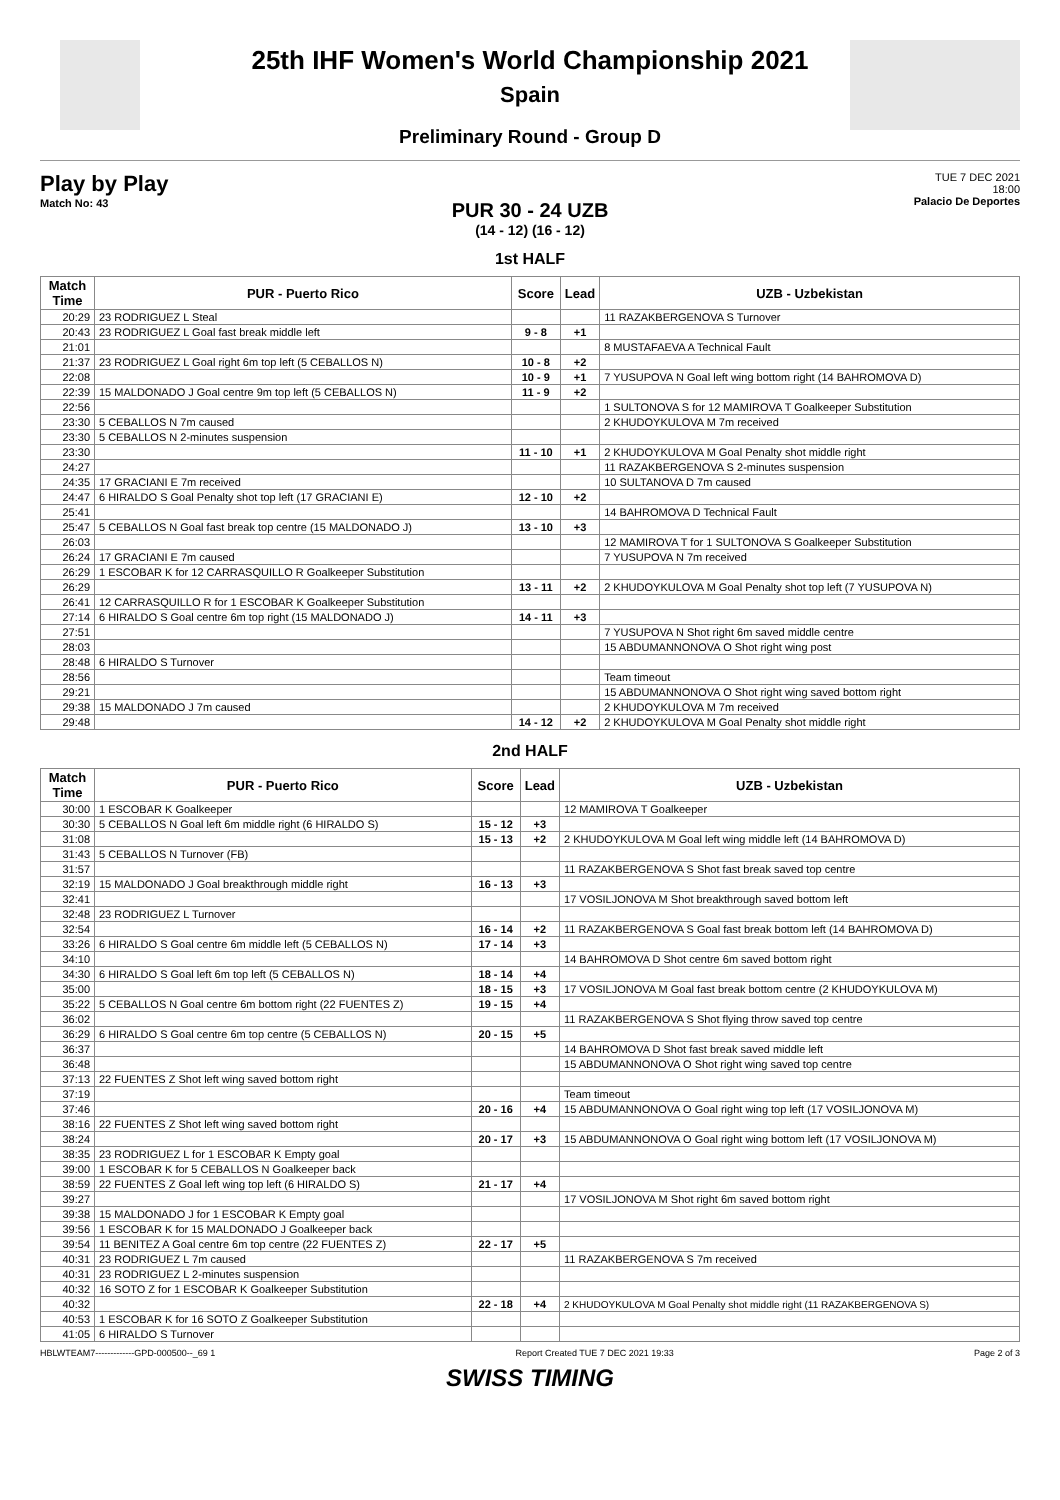25th IHF Women's World Championship 2021
Spain
Preliminary Round - Group D
Play by Play
Match No: 43
TUE 7 DEC 2021
18:00
Palacio De Deportes
PUR 30 - 24 UZB
(14 - 12) (16 - 12)
1st HALF
| Match Time | PUR - Puerto Rico | Score | Lead | UZB - Uzbekistan |
| --- | --- | --- | --- | --- |
| 20:29 | 23 RODRIGUEZ L Steal | | | 11 RAZAKBERGENOVA S Turnover |
| 20:43 | 23 RODRIGUEZ L Goal fast break middle left | 9 - 8 | +1 | |
| 21:01 | | | | 8 MUSTAFAEVA A Technical Fault |
| 21:37 | 23 RODRIGUEZ L Goal right 6m top left (5 CEBALLOS N) | 10 - 8 | +2 | |
| 22:08 | | 10 - 9 | +1 | 7 YUSUPOVA N Goal left wing bottom right (14 BAHROMOVA D) |
| 22:39 | 15 MALDONADO J Goal centre 9m top left (5 CEBALLOS N) | 11 - 9 | +2 | |
| 22:56 | | | | 1 SULTONOVA S for 12 MAMIROVA T Goalkeeper Substitution |
| 23:30 | 5 CEBALLOS N 7m caused | | | 2 KHUDOYKULOVA M 7m received |
| 23:30 | 5 CEBALLOS N 2-minutes suspension | | | |
| 23:30 | | 11 - 10 | +1 | 2 KHUDOYKULOVA M Goal Penalty shot middle right |
| 24:27 | | | | 11 RAZAKBERGENOVA S 2-minutes suspension |
| 24:35 | 17 GRACIANI E 7m received | | | 10 SULTANOVA D 7m caused |
| 24:47 | 6 HIRALDO S Goal Penalty shot top left (17 GRACIANI E) | 12 - 10 | +2 | |
| 25:41 | | | | 14 BAHROMOVA D Technical Fault |
| 25:47 | 5 CEBALLOS N Goal fast break top centre (15 MALDONADO J) | 13 - 10 | +3 | |
| 26:03 | | | | 12 MAMIROVA T for 1 SULTONOVA S Goalkeeper Substitution |
| 26:24 | 17 GRACIANI E 7m caused | | | 7 YUSUPOVA N 7m received |
| 26:29 | 1 ESCOBAR K for 12 CARRASQUILLO R Goalkeeper Substitution | | | |
| 26:29 | | 13 - 11 | +2 | 2 KHUDOYKULOVA M Goal Penalty shot top left (7 YUSUPOVA N) |
| 26:41 | 12 CARRASQUILLO R for 1 ESCOBAR K Goalkeeper Substitution | | | |
| 27:14 | 6 HIRALDO S Goal centre 6m top right (15 MALDONADO J) | 14 - 11 | +3 | |
| 27:51 | | | | 7 YUSUPOVA N Shot right 6m saved middle centre |
| 28:03 | | | | 15 ABDUMANNONOVA O Shot right wing post |
| 28:48 | 6 HIRALDO S Turnover | | | |
| 28:56 | | | | Team timeout |
| 29:21 | | | | 15 ABDUMANNONOVA O Shot right wing saved bottom right |
| 29:38 | 15 MALDONADO J 7m caused | | | 2 KHUDOYKULOVA M 7m received |
| 29:48 | | 14 - 12 | +2 | 2 KHUDOYKULOVA M Goal Penalty shot middle right |
2nd HALF
| Match Time | PUR - Puerto Rico | Score | Lead | UZB - Uzbekistan |
| --- | --- | --- | --- | --- |
| 30:00 | 1 ESCOBAR K Goalkeeper | | | 12 MAMIROVA T Goalkeeper |
| 30:30 | 5 CEBALLOS N Goal left 6m middle right (6 HIRALDO S) | 15 - 12 | +3 | |
| 31:08 | | 15 - 13 | +2 | 2 KHUDOYKULOVA M Goal left wing middle left (14 BAHROMOVA D) |
| 31:43 | 5 CEBALLOS N Turnover (FB) | | | |
| 31:57 | | | | 11 RAZAKBERGENOVA S Shot fast break saved top centre |
| 32:19 | 15 MALDONADO J Goal breakthrough middle right | 16 - 13 | +3 | |
| 32:41 | | | | 17 VOSILJONOVA M Shot breakthrough saved bottom left |
| 32:48 | 23 RODRIGUEZ L Turnover | | | |
| 32:54 | | 16 - 14 | +2 | 11 RAZAKBERGENOVA S Goal fast break bottom left (14 BAHROMOVA D) |
| 33:26 | 6 HIRALDO S Goal centre 6m middle left (5 CEBALLOS N) | 17 - 14 | +3 | |
| 34:10 | | | | 14 BAHROMOVA D Shot centre 6m saved bottom right |
| 34:30 | 6 HIRALDO S Goal left 6m top left (5 CEBALLOS N) | 18 - 14 | +4 | |
| 35:00 | | 18 - 15 | +3 | 17 VOSILJONOVA M Goal fast break bottom centre (2 KHUDOYKULOVA M) |
| 35:22 | 5 CEBALLOS N Goal centre 6m bottom right (22 FUENTES Z) | 19 - 15 | +4 | |
| 36:02 | | | | 11 RAZAKBERGENOVA S Shot flying throw saved top centre |
| 36:29 | 6 HIRALDO S Goal centre 6m top centre (5 CEBALLOS N) | 20 - 15 | +5 | |
| 36:37 | | | | 14 BAHROMOVA D Shot fast break saved middle left |
| 36:48 | | | | 15 ABDUMANNONOVA O Shot right wing saved top centre |
| 37:13 | 22 FUENTES Z Shot left wing saved bottom right | | | |
| 37:19 | | | | Team timeout |
| 37:46 | | 20 - 16 | +4 | 15 ABDUMANNONOVA O Goal right wing top left (17 VOSILJONOVA M) |
| 38:16 | 22 FUENTES Z Shot left wing saved bottom right | | | |
| 38:24 | | 20 - 17 | +3 | 15 ABDUMANNONOVA O Goal right wing bottom left (17 VOSILJONOVA M) |
| 38:35 | 23 RODRIGUEZ L for 1 ESCOBAR K Empty goal | | | |
| 39:00 | 1 ESCOBAR K for 5 CEBALLOS N Goalkeeper back | | | |
| 38:59 | 22 FUENTES Z Goal left wing top left (6 HIRALDO S) | 21 - 17 | +4 | |
| 39:27 | | | | 17 VOSILJONOVA M Shot right 6m saved bottom right |
| 39:38 | 15 MALDONADO J for 1 ESCOBAR K Empty goal | | | |
| 39:56 | 1 ESCOBAR K for 15 MALDONADO J Goalkeeper back | | | |
| 39:54 | 11 BENITEZ A Goal centre 6m top centre (22 FUENTES Z) | 22 - 17 | +5 | |
| 40:31 | 23 RODRIGUEZ L 7m caused | | | 11 RAZAKBERGENOVA S 7m received |
| 40:31 | 23 RODRIGUEZ L 2-minutes suspension | | | |
| 40:32 | 16 SOTO Z for 1 ESCOBAR K Goalkeeper Substitution | | | |
| 40:32 | | 22 - 18 | +4 | 2 KHUDOYKULOVA M Goal Penalty shot middle right (11 RAZAKBERGENOVA S) |
| 40:53 | 1 ESCOBAR K for 16 SOTO Z Goalkeeper Substitution | | | |
| 41:05 | 6 HIRALDO S Turnover | | | |
HBLWTEAM7-------------GPD-000500--_69 1 Report Created TUE 7 DEC 2021 19:33 Page 2 of 3
SWISS TIMING